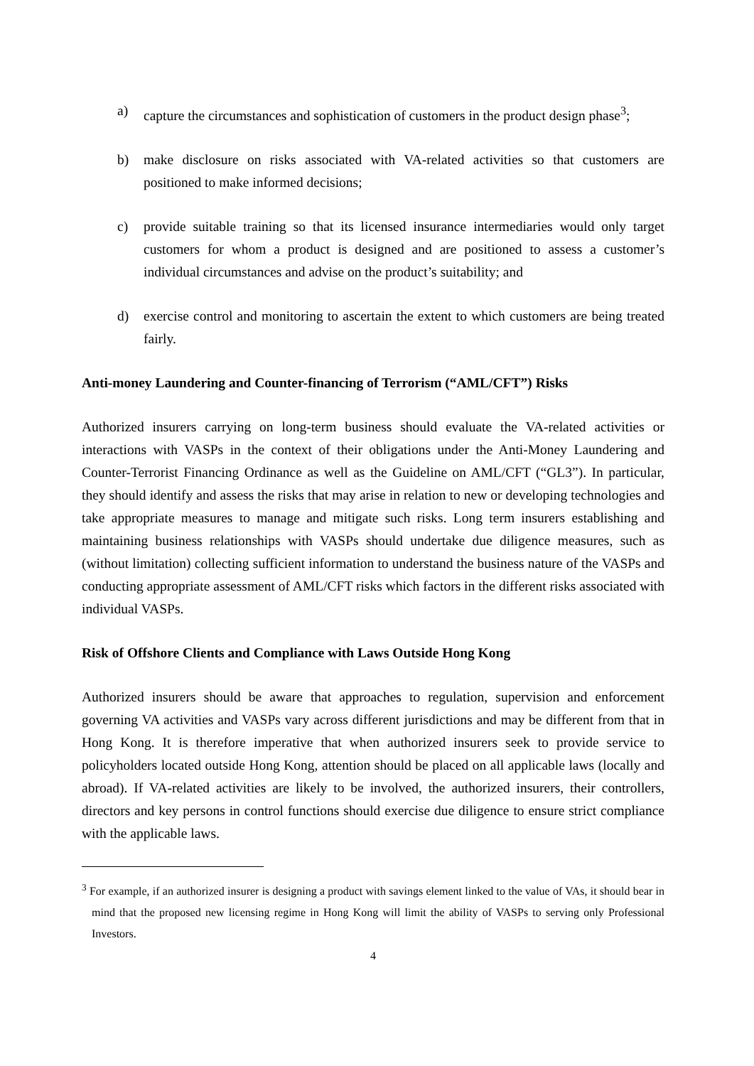a) capture the circumstances and sophistication of customers in the product design phase<sup>3</sup>;
b) make disclosure on risks associated with VA-related activities so that customers are positioned to make informed decisions;
c) provide suitable training so that its licensed insurance intermediaries would only target customers for whom a product is designed and are positioned to assess a customer’s individual circumstances and advise on the product’s suitability; and
d) exercise control and monitoring to ascertain the extent to which customers are being treated fairly.
Anti-money Laundering and Counter-financing of Terrorism (“AML/CFT”) Risks
Authorized insurers carrying on long-term business should evaluate the VA-related activities or interactions with VASPs in the context of their obligations under the Anti-Money Laundering and Counter-Terrorist Financing Ordinance as well as the Guideline on AML/CFT (“GL3”). In particular, they should identify and assess the risks that may arise in relation to new or developing technologies and take appropriate measures to manage and mitigate such risks. Long term insurers establishing and maintaining business relationships with VASPs should undertake due diligence measures, such as (without limitation) collecting sufficient information to understand the business nature of the VASPs and conducting appropriate assessment of AML/CFT risks which factors in the different risks associated with individual VASPs.
Risk of Offshore Clients and Compliance with Laws Outside Hong Kong
Authorized insurers should be aware that approaches to regulation, supervision and enforcement governing VA activities and VASPs vary across different jurisdictions and may be different from that in Hong Kong. It is therefore imperative that when authorized insurers seek to provide service to policyholders located outside Hong Kong, attention should be placed on all applicable laws (locally and abroad). If VA-related activities are likely to be involved, the authorized insurers, their controllers, directors and key persons in control functions should exercise due diligence to ensure strict compliance with the applicable laws.
<sup>3</sup> For example, if an authorized insurer is designing a product with savings element linked to the value of VAs, it should bear in mind that the proposed new licensing regime in Hong Kong will limit the ability of VASPs to serving only Professional Investors.
4